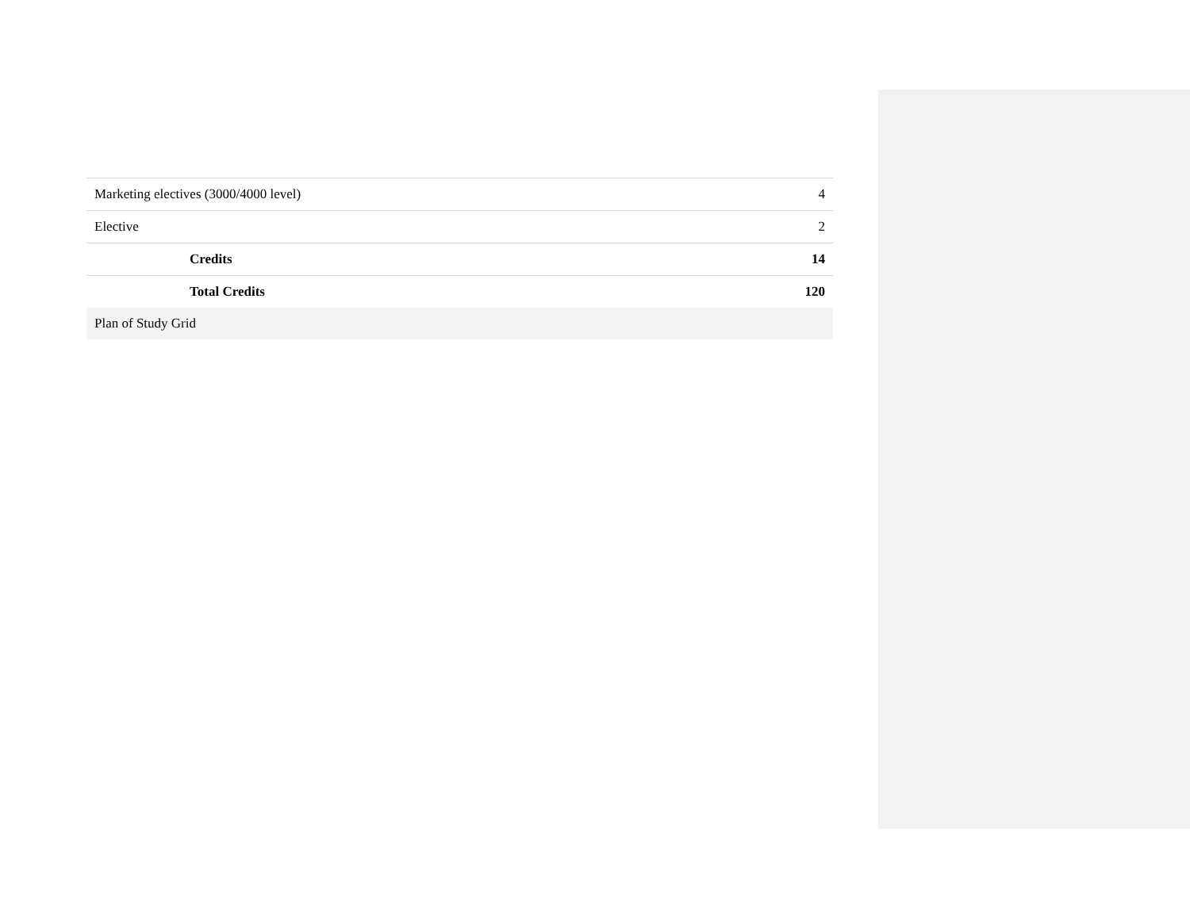| Marketing electives (3000/4000 level) | 4 |
| Elective | 2 |
| Credits | 14 |
| Total Credits | 120 |
| Plan of Study Grid | |